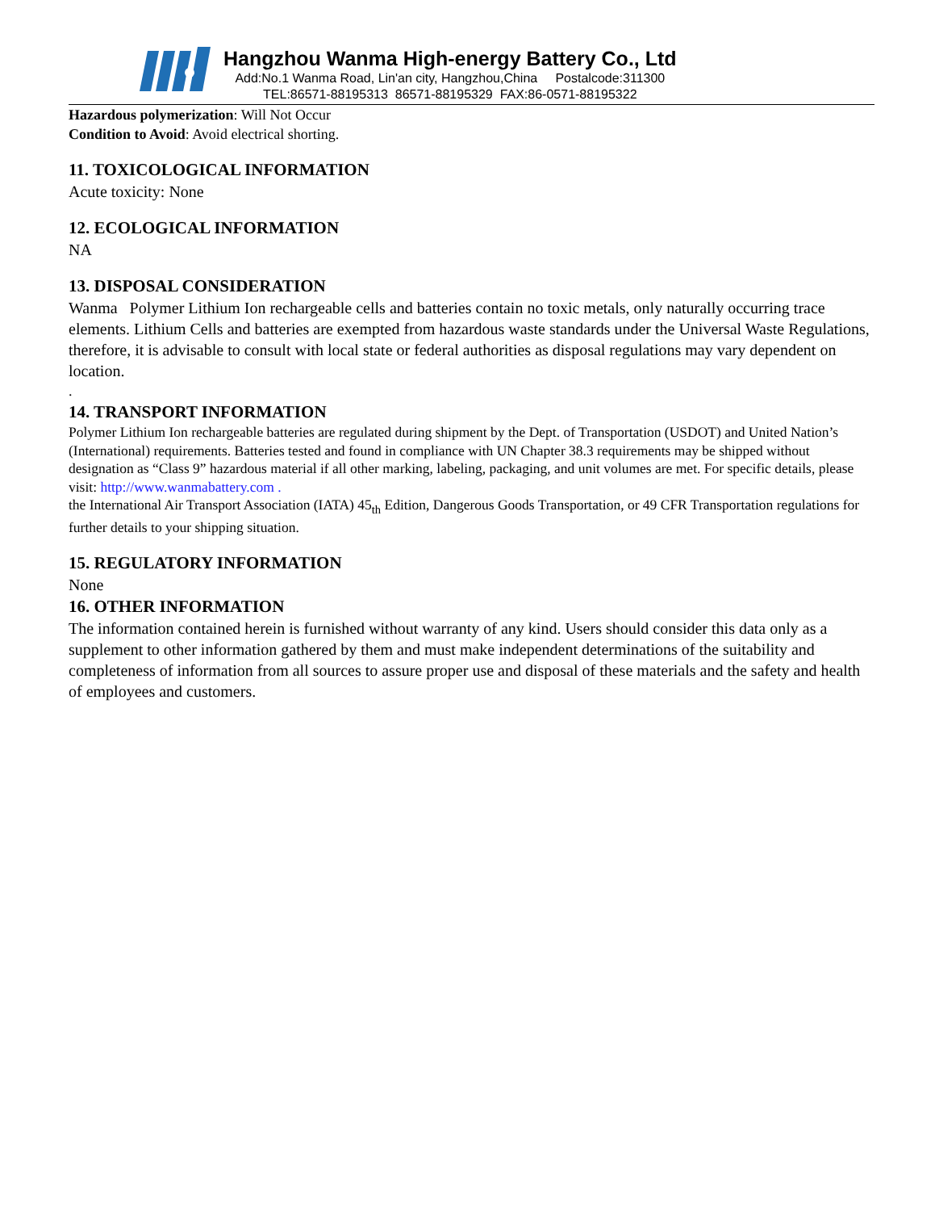Hangzhou Wanma High-energy Battery Co., Ltd
Add:No.1 Wanma Road, Lin'an city, Hangzhou,China Postalcode:311300
TEL:86571-88195313 86571-88195329 FAX:86-0571-88195322
Hazardous polymerization: Will Not Occur
Condition to Avoid: Avoid electrical shorting.
11. TOXICOLOGICAL INFORMATION
Acute toxicity: None
12. ECOLOGICAL INFORMATION
NA
13. DISPOSAL CONSIDERATION
Wanma Polymer Lithium Ion rechargeable cells and batteries contain no toxic metals, only naturally occurring trace elements. Lithium Cells and batteries are exempted from hazardous waste standards under the Universal Waste Regulations, therefore, it is advisable to consult with local state or federal authorities as disposal regulations may vary dependent on location.
.
14. TRANSPORT INFORMATION
Polymer Lithium Ion rechargeable batteries are regulated during shipment by the Dept. of Transportation (USDOT) and United Nation’s (International) requirements. Batteries tested and found in compliance with UN Chapter 38.3 requirements may be shipped without designation as “Class 9” hazardous material if all other marking, labeling, packaging, and unit volumes are met. For specific details, please visit: http://www.wanmabattery.com .
the International Air Transport Association (IATA) 45<sub>th</sub> Edition, Dangerous Goods Transportation, or 49 CFR Transportation regulations for further details to your shipping situation.
15. REGULATORY INFORMATION
None
16. OTHER INFORMATION
The information contained herein is furnished without warranty of any kind. Users should consider this data only as a supplement to other information gathered by them and must make independent determinations of the suitability and completeness of information from all sources to assure proper use and disposal of these materials and the safety and health of employees and customers.